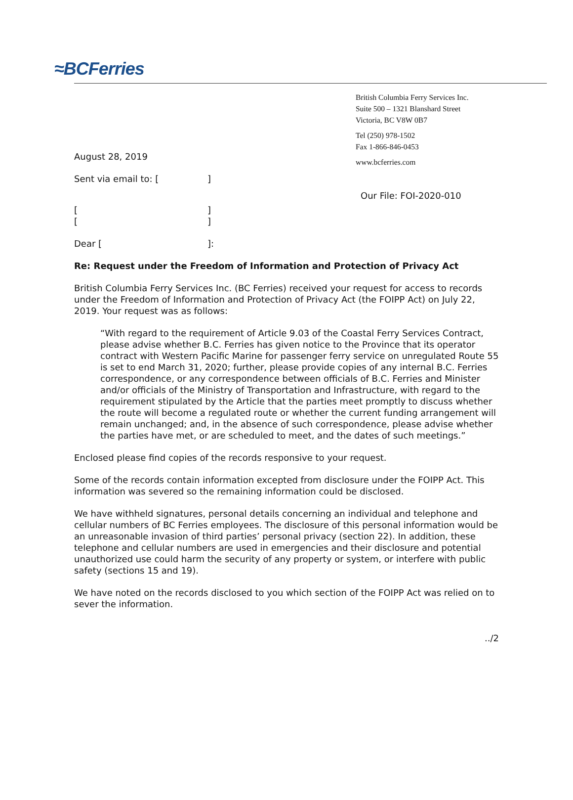≈BCFerries
August 28, 2019
Sent via email to: []
[]
[]
Dear []:
British Columbia Ferry Services Inc.
Suite 500 – 1321 Blanshard Street
Victoria, BC V8W 0B7
Tel (250) 978-1502
Fax 1-866-846-0453
www.bcferries.com
Our File: FOI-2020-010
Re: Request under the Freedom of Information and Protection of Privacy Act
British Columbia Ferry Services Inc. (BC Ferries) received your request for access to records under the Freedom of Information and Protection of Privacy Act (the FOIPP Act) on July 22, 2019. Your request was as follows:
“With regard to the requirement of Article 9.03 of the Coastal Ferry Services Contract, please advise whether B.C. Ferries has given notice to the Province that its operator contract with Western Pacific Marine for passenger ferry service on unregulated Route 55 is set to end March 31, 2020; further, please provide copies of any internal B.C. Ferries correspondence, or any correspondence between officials of B.C. Ferries and Minister and/or officials of the Ministry of Transportation and Infrastructure, with regard to the requirement stipulated by the Article that the parties meet promptly to discuss whether the route will become a regulated route or whether the current funding arrangement will remain unchanged; and, in the absence of such correspondence, please advise whether the parties have met, or are scheduled to meet, and the dates of such meetings.”
Enclosed please find copies of the records responsive to your request.
Some of the records contain information excepted from disclosure under the FOIPP Act. This information was severed so the remaining information could be disclosed.
We have withheld signatures, personal details concerning an individual and telephone and cellular numbers of BC Ferries employees. The disclosure of this personal information would be an unreasonable invasion of third parties’ personal privacy (section 22). In addition, these telephone and cellular numbers are used in emergencies and their disclosure and potential unauthorized use could harm the security of any property or system, or interfere with public safety (sections 15 and 19).
We have noted on the records disclosed to you which section of the FOIPP Act was relied on to sever the information.
../2